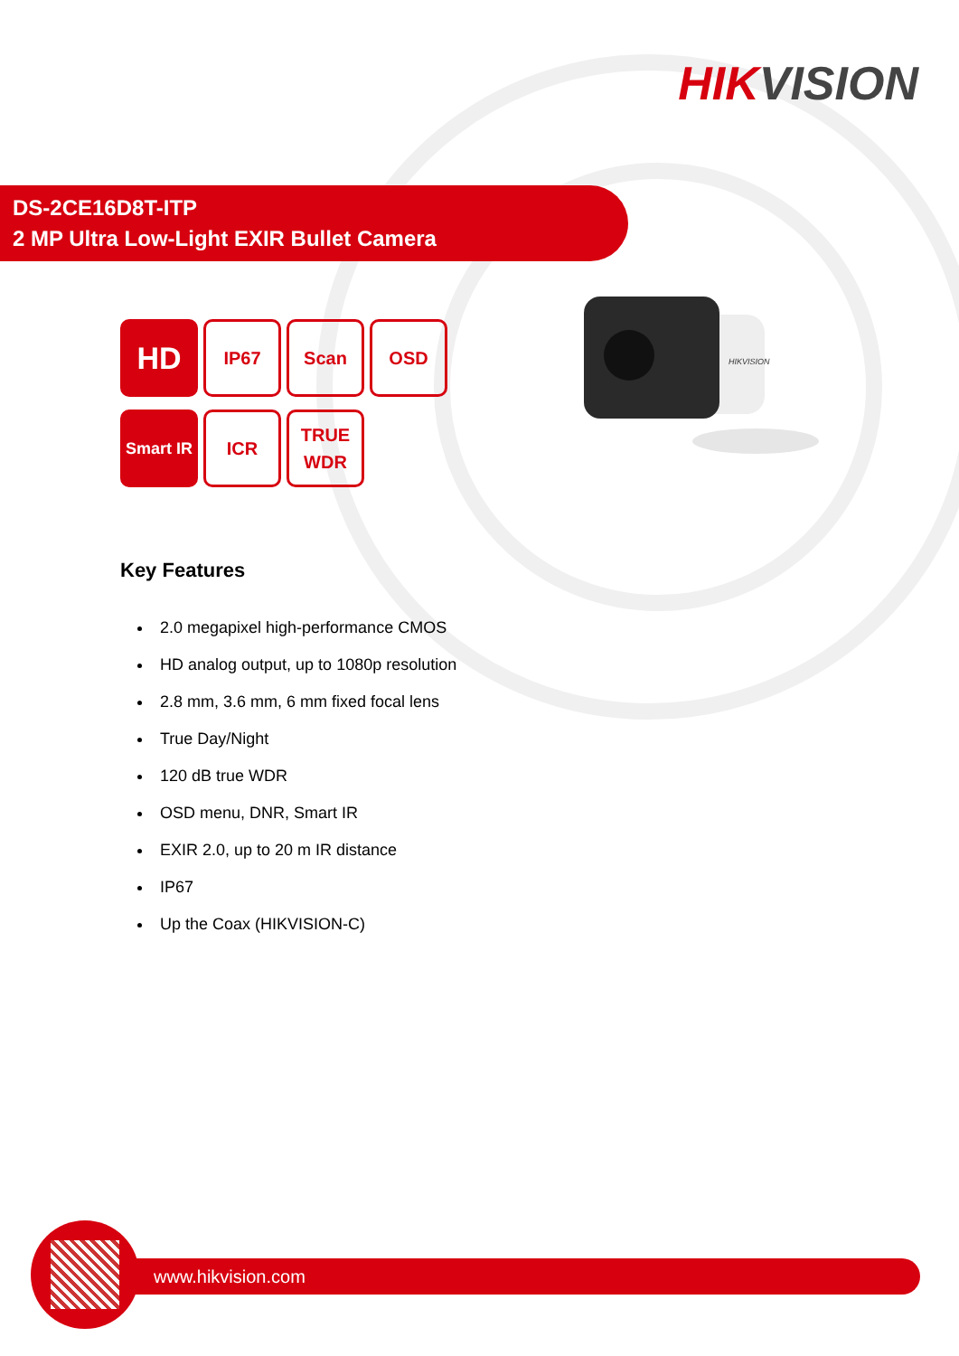HIKVISION
DS-2CE16D8T-ITP
2 MP Ultra Low-Light EXIR Bullet Camera
HD
IP67 Scan OSD
Smart IR
ICR
TRUE
WDR
HIKVISION
Key Features
2.0 megapixel high-performance CMOS
HD analog output, up to 1080p resolution
2.8 mm, 3.6 mm, 6 mm fixed focal lens
True Day/Night
120 dB true WDR
OSD menu, DNR, Smart IR
EXIR 2.0, up to 20 m IR distance
IP67
Up the Coax (HIKVISION-C)
www.hikvision.com